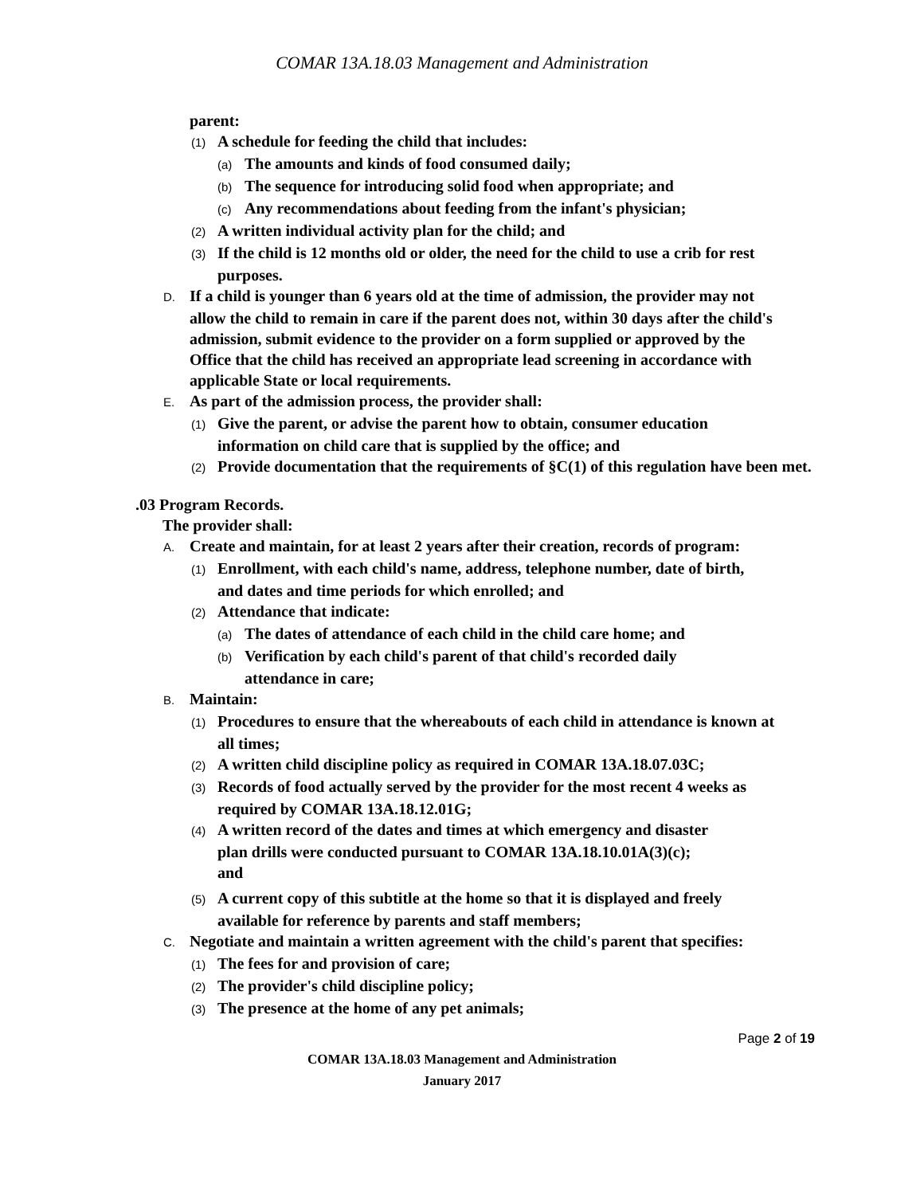COMAR 13A.18.03 Management and Administration
parent:
(1) A schedule for feeding the child that includes:
(a) The amounts and kinds of food consumed daily;
(b) The sequence for introducing solid food when appropriate; and
(c) Any recommendations about feeding from the infant's physician;
(2) A written individual activity plan for the child; and
(3) If the child is 12 months old or older, the need for the child to use a crib for rest purposes.
D. If a child is younger than 6 years old at the time of admission, the provider may not allow the child to remain in care if the parent does not, within 30 days after the child's admission, submit evidence to the provider on a form supplied or approved by the Office that the child has received an appropriate lead screening in accordance with applicable State or local requirements.
E. As part of the admission process, the provider shall:
(1) Give the parent, or advise the parent how to obtain, consumer education information on child care that is supplied by the office; and
(2) Provide documentation that the requirements of §C(1) of this regulation have been met.
.03 Program Records.
The provider shall:
A. Create and maintain, for at least 2 years after their creation, records of program:
(1) Enrollment, with each child's name, address, telephone number, date of birth, and dates and time periods for which enrolled; and
(2) Attendance that indicate:
(a) The dates of attendance of each child in the child care home; and
(b) Verification by each child's parent of that child's recorded daily attendance in care;
B. Maintain:
(1) Procedures to ensure that the whereabouts of each child in attendance is known at all times;
(2) A written child discipline policy as required in COMAR 13A.18.07.03C;
(3) Records of food actually served by the provider for the most recent 4 weeks as required by COMAR 13A.18.12.01G;
(4) A written record of the dates and times at which emergency and disaster plan drills were conducted pursuant to COMAR 13A.18.10.01A(3)(c); and
(5) A current copy of this subtitle at the home so that it is displayed and freely available for reference by parents and staff members;
C. Negotiate and maintain a written agreement with the child's parent that specifies:
(1) The fees for and provision of care;
(2) The provider's child discipline policy;
(3) The presence at the home of any pet animals;
Page 2 of 19
COMAR 13A.18.03 Management and Administration
January 2017